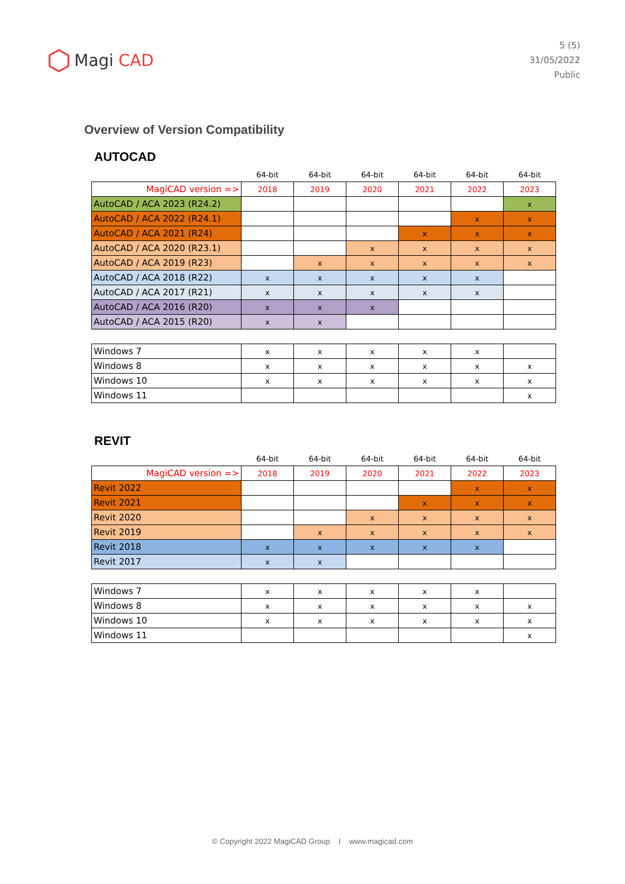Magi CAD
5 (5)
31/05/2022
Public
Overview of Version Compatibility
AUTOCAD
| | 64-bit | 64-bit | 64-bit | 64-bit | 64-bit | 64-bit |
| --- | --- | --- | --- | --- | --- | --- |
| MagiCAD version => | 2018 | 2019 | 2020 | 2021 | 2022 | 2023 |
| AutoCAD / ACA 2023 (R24.2) | | | | | | x |
| AutoCAD / ACA 2022 (R24.1) | | | | | x | x |
| AutoCAD / ACA 2021 (R24) | | | | x | x | x |
| AutoCAD / ACA 2020 (R23.1) | | | x | x | x | x |
| AutoCAD / ACA 2019 (R23) | | x | x | x | x | x |
| AutoCAD / ACA 2018 (R22) | x | x | x | x | x | |
| AutoCAD / ACA 2017 (R21) | x | x | x | x | x | |
| AutoCAD / ACA 2016 (R20) | x | x | x | | | |
| AutoCAD / ACA 2015 (R20) | x | x | | | | |
| Windows 7 | x | x | x | x | x | |
| Windows 8 | x | x | x | x | x | x |
| Windows 10 | x | x | x | x | x | x |
| Windows 11 | | | | | | x |
REVIT
| | 64-bit | 64-bit | 64-bit | 64-bit | 64-bit | 64-bit |
| --- | --- | --- | --- | --- | --- | --- |
| MagiCAD version => | 2018 | 2019 | 2020 | 2021 | 2022 | 2023 |
| Revit 2022 | | | | | x | x |
| Revit 2021 | | | | x | x | x |
| Revit 2020 | | | x | x | x | x |
| Revit 2019 | | x | x | x | x | x |
| Revit 2018 | x | x | x | x | x | |
| Revit 2017 | x | x | | | | |
| Windows 7 | x | x | x | x | x | |
| Windows 8 | x | x | x | x | x | x |
| Windows 10 | x | x | x | x | x | x |
| Windows 11 | | | | | | x |
© Copyright 2022 MagiCAD Group I www.magicad.com